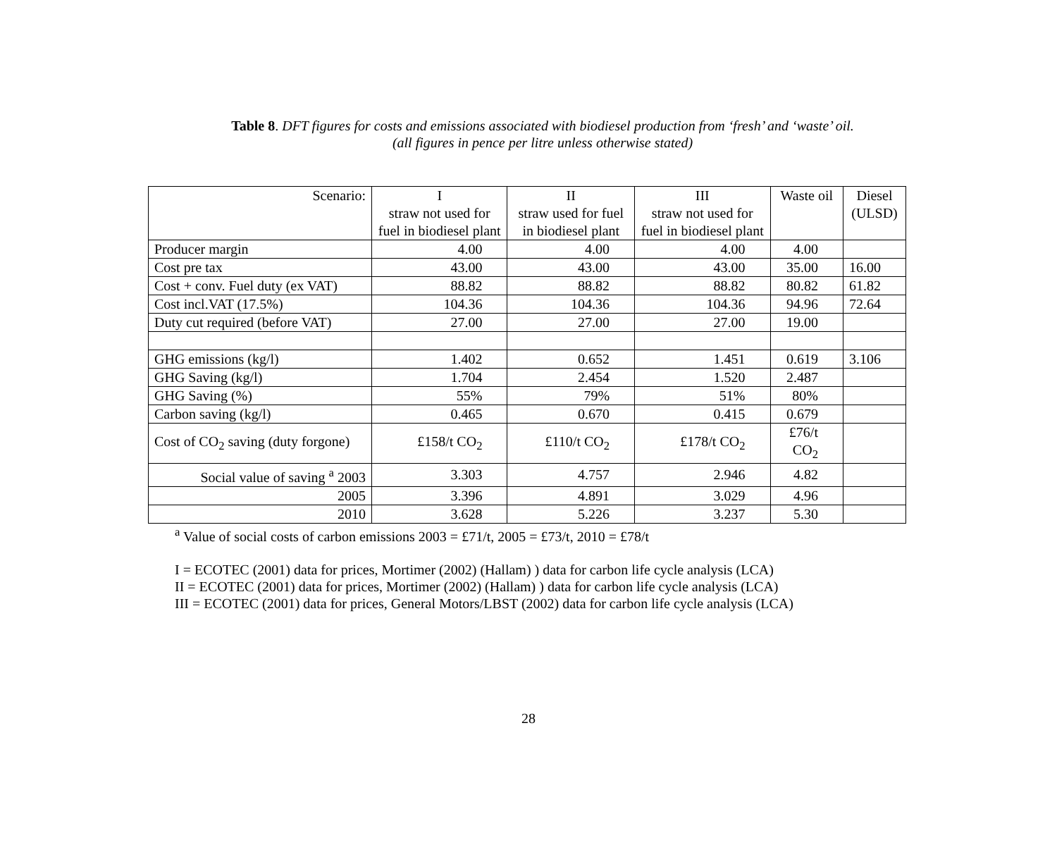Table 8. DFT figures for costs and emissions associated with biodiesel production from ‘fresh’ and ‘waste’ oil.
(all figures in pence per litre unless otherwise stated)
| Scenario: | I straw not used for fuel in biodiesel plant | II straw used for fuel in biodiesel plant | III straw not used for fuel in biodiesel plant | Waste oil | Diesel (ULSD) |
| --- | --- | --- | --- | --- | --- |
| Producer margin | 4.00 | 4.00 | 4.00 | 4.00 | |
| Cost pre tax | 43.00 | 43.00 | 43.00 | 35.00 | 16.00 |
| Cost + conv. Fuel duty (ex VAT) | 88.82 | 88.82 | 88.82 | 80.82 | 61.82 |
| Cost incl.VAT (17.5%) | 104.36 | 104.36 | 104.36 | 94.96 | 72.64 |
| Duty cut required (before VAT) | 27.00 | 27.00 | 27.00 | 19.00 | |
| GHG emissions (kg/l) | 1.402 | 0.652 | 1.451 | 0.619 | 3.106 |
| GHG Saving (kg/l) | 1.704 | 2.454 | 1.520 | 2.487 | |
| GHG Saving (%) | 55% | 79% | 51% | 80% | |
| Carbon saving (kg/l) | 0.465 | 0.670 | 0.415 | 0.679 | |
| Cost of CO<sub>2</sub> saving (duty forgone) | £158/t CO<sub>2</sub> | £110/t CO<sub>2</sub> | £178/t CO<sub>2</sub> | £76/t CO<sub>2</sub> | |
| Social value of saving <sup>a</sup> 2003 | 3.303 | 4.757 | 2.946 | 4.82 | |
| 2005 | 3.396 | 4.891 | 3.029 | 4.96 | |
| 2010 | 3.628 | 5.226 | 3.237 | 5.30 | |
<sup>a</sup> Value of social costs of carbon emissions 2003 = £71/t, 2005 = £73/t, 2010 = £78/t
I = ECOTEC (2001) data for prices, Mortimer (2002) (Hallam) ) data for carbon life cycle analysis (LCA)
II = ECOTEC (2001) data for prices, Mortimer (2002) (Hallam) ) data for carbon life cycle analysis (LCA)
III = ECOTEC (2001) data for prices, General Motors/LBST (2002) data for carbon life cycle analysis (LCA)
28